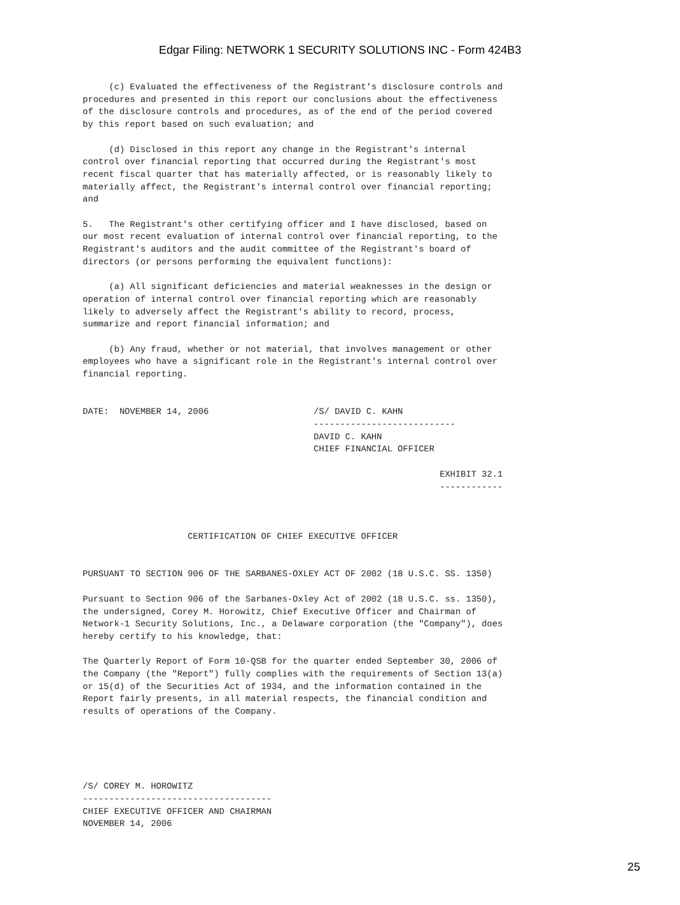Edgar Filing: NETWORK 1 SECURITY SOLUTIONS INC - Form 424B3
     (c) Evaluated the effectiveness of the Registrant's disclosure controls and
procedures and presented in this report our conclusions about the effectiveness
of the disclosure controls and procedures, as of the end of the period covered
by this report based on such evaluation; and

     (d) Disclosed in this report any change in the Registrant's internal
control over financial reporting that occurred during the Registrant's most
recent fiscal quarter that has materially affected, or is reasonably likely to
materially affect, the Registrant's internal control over financial reporting;
and

5.   The Registrant's other certifying officer and I have disclosed, based on
our most recent evaluation of internal control over financial reporting, to the
Registrant's auditors and the audit committee of the Registrant's board of
directors (or persons performing the equivalent functions):

     (a) All significant deficiencies and material weaknesses in the design or
operation of internal control over financial reporting which are reasonably
likely to adversely affect the Registrant's ability to record, process,
summarize and report financial information; and

     (b) Any fraud, whether or not material, that involves management or other
employees who have a significant role in the Registrant's internal control over
financial reporting.


DATE:  NOVEMBER 14, 2006                    /S/ DAVID C. KAHN
                                            ---------------------------
                                            DAVID C. KAHN
                                            CHIEF FINANCIAL OFFICER

                                                                    EXHIBIT 32.1
                                                                    ------------



                    CERTIFICATION OF CHIEF EXECUTIVE OFFICER


PURSUANT TO SECTION 906 OF THE SARBANES-OXLEY ACT OF 2002 (18 U.S.C. SS. 1350)

Pursuant to Section 906 of the Sarbanes-Oxley Act of 2002 (18 U.S.C. ss. 1350),
the undersigned, Corey M. Horowitz, Chief Executive Officer and Chairman of
Network-1 Security Solutions, Inc., a Delaware corporation (the "Company"), does
hereby certify to his knowledge, that:

The Quarterly Report of Form 10-QSB for the quarter ended September 30, 2006 of
the Company (the "Report") fully complies with the requirements of Section 13(a)
or 15(d) of the Securities Act of 1934, and the information contained in the
Report fairly presents, in all material respects, the financial condition and
results of operations of the Company.





/S/ COREY M. HOROWITZ
------------------------------------
CHIEF EXECUTIVE OFFICER AND CHAIRMAN
NOVEMBER 14, 2006
25